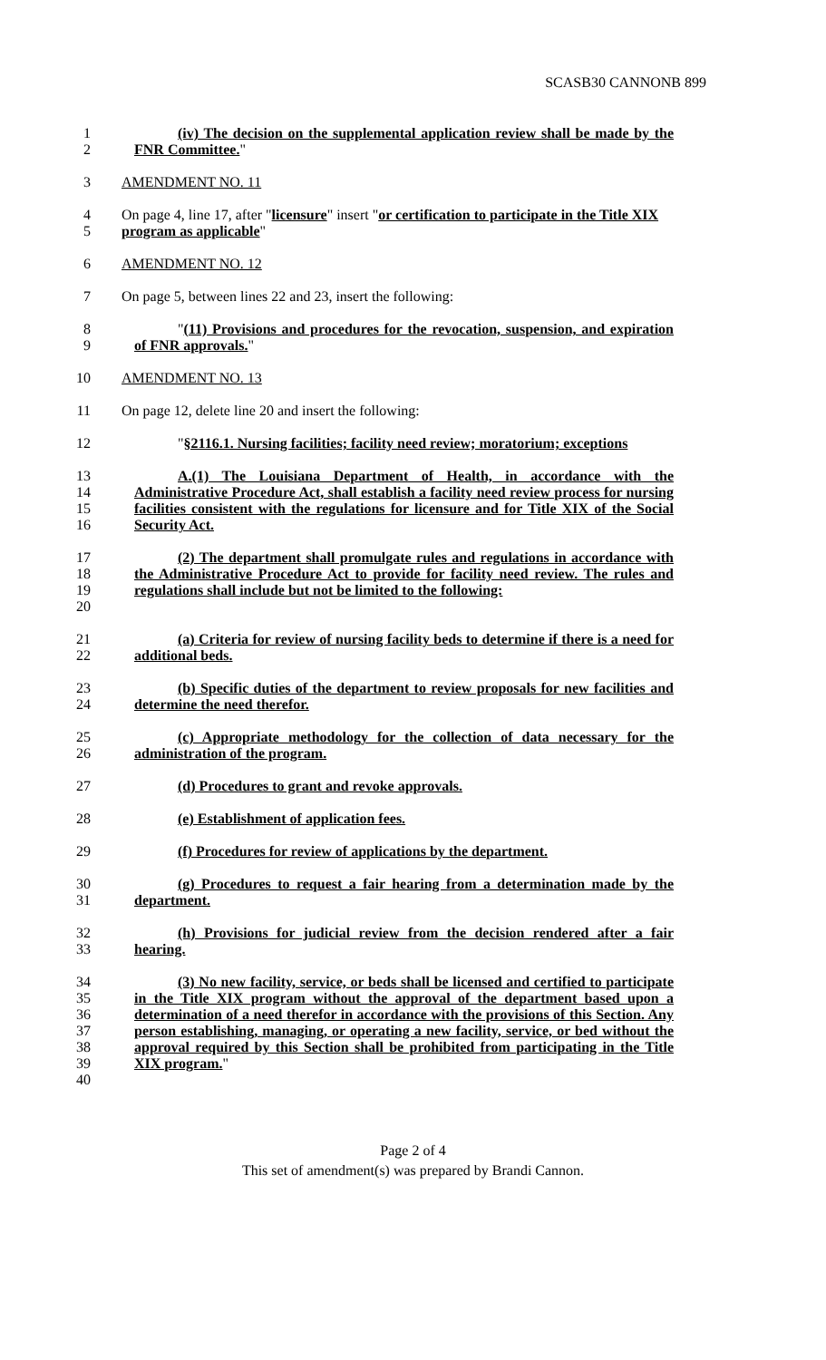SCASB30 CANNONB 899
1
2
(iv) The decision on the supplemental application review shall be made by the FNR Committee."
3 AMENDMENT NO. 11
4
5
On page 4, line 17, after "licensure" insert "or certification to participate in the Title XIX program as applicable"
6 AMENDMENT NO. 12
7 On page 5, between lines 22 and 23, insert the following:
8
9
"(11) Provisions and procedures for the revocation, suspension, and expiration of FNR approvals."
10 AMENDMENT NO. 13
11 On page 12, delete line 20 and insert the following:
12 "§2116.1. Nursing facilities; facility need review; moratorium; exceptions
13
14
15
16
A.(1) The Louisiana Department of Health, in accordance with the Administrative Procedure Act, shall establish a facility need review process for nursing facilities consistent with the regulations for licensure and for Title XIX of the Social Security Act.
17
18
19
20
(2) The department shall promulgate rules and regulations in accordance with the Administrative Procedure Act to provide for facility need review. The rules and regulations shall include but not be limited to the following:
21
22
(a) Criteria for review of nursing facility beds to determine if there is a need for additional beds.
23
24
(b) Specific duties of the department to review proposals for new facilities and determine the need therefor.
25
26
(c) Appropriate methodology for the collection of data necessary for the administration of the program.
27 (d) Procedures to grant and revoke approvals.
28 (e) Establishment of application fees.
29 (f) Procedures for review of applications by the department.
30
31
(g) Procedures to request a fair hearing from a determination made by the department.
32
33
(h) Provisions for judicial review from the decision rendered after a fair hearing.
34
35
36
37
38
39
40
(3) No new facility, service, or beds shall be licensed and certified to participate in the Title XIX program without the approval of the department based upon a determination of a need therefor in accordance with the provisions of this Section. Any person establishing, managing, or operating a new facility, service, or bed without the approval required by this Section shall be prohibited from participating in the Title XIX program."
Page 2 of 4
This set of amendment(s) was prepared by Brandi Cannon.